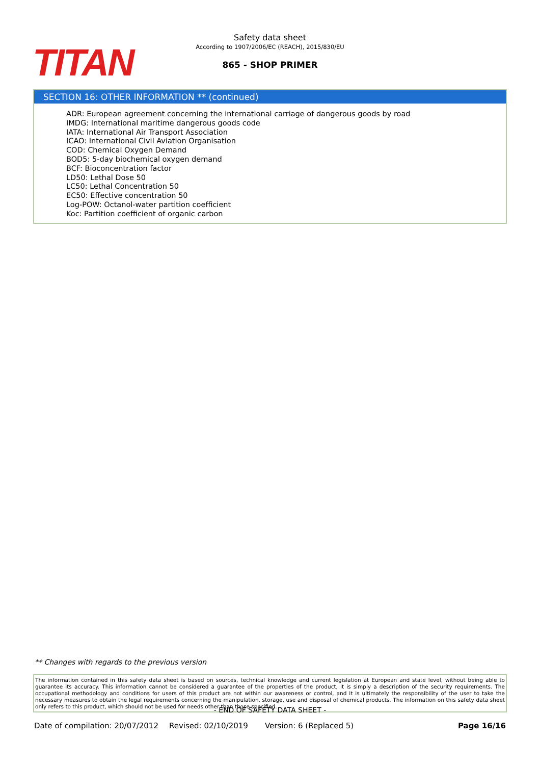TITAN
Safety data sheet
According to 1907/2006/EC (REACH), 2015/830/EU
865 - SHOP PRIMER
SECTION 16: OTHER INFORMATION ** (continued)
ADR: European agreement concerning the international carriage of dangerous goods by road
IMDG: International maritime dangerous goods code
IATA: International Air Transport Association
ICAO: International Civil Aviation Organisation
COD: Chemical Oxygen Demand
BOD5: 5-day biochemical oxygen demand
BCF: Bioconcentration factor
LD50: Lethal Dose 50
LC50: Lethal Concentration 50
EC50: Effective concentration 50
Log-POW: Octanol-water partition coefficient
Koc: Partition coefficient of organic carbon
** Changes with regards to the previous version
The information contained in this safety data sheet is based on sources, technical knowledge and current legislation at European and state level, without being able to guarantee its accuracy. This information cannot be considered a guarantee of the properties of the product, it is simply a description of the security requirements. The occupational methodology and conditions for users of this product are not within our awareness or control, and it is ultimately the responsibility of the user to take the necessary measures to obtain the legal requirements concerning the manipulation, storage, use and disposal of chemical products. The information on this safety data sheet only refers to this product, which should not be used for needs other than those specified.
- END OF SAFETY DATA SHEET -
Date of compilation: 20/07/2012 Revised: 02/10/2019 Version: 6 (Replaced 5) Page 16/16